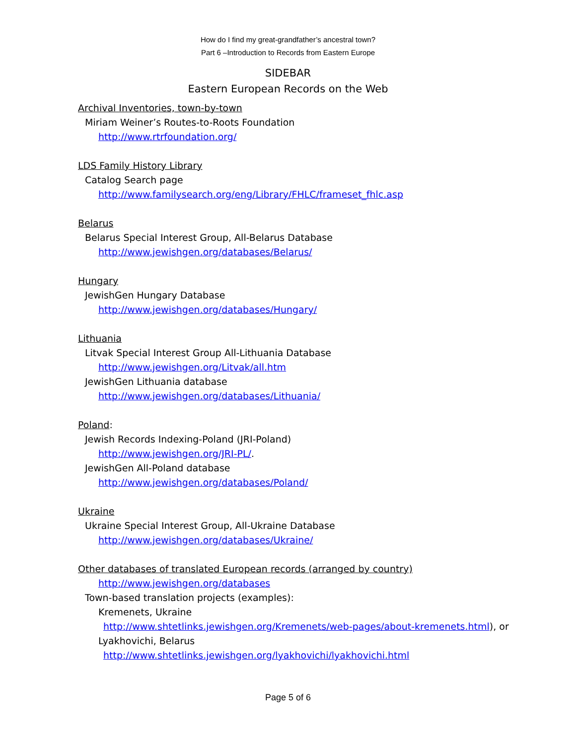How do I find my great-grandfather’s ancestral town?
Part 6 –Introduction to Records from Eastern Europe
SIDEBAR
Eastern European Records on the Web
Archival Inventories, town-by-town
Miriam Weiner’s Routes-to-Roots Foundation
http://www.rtrfoundation.org/
LDS Family History Library
Catalog Search page
http://www.familysearch.org/eng/Library/FHLC/frameset_fhlc.asp
Belarus
Belarus Special Interest Group, All-Belarus Database
http://www.jewishgen.org/databases/Belarus/
Hungary
JewishGen Hungary Database
http://www.jewishgen.org/databases/Hungary/
Lithuania
Litvak Special Interest Group All-Lithuania Database
http://www.jewishgen.org/Litvak/all.htm
JewishGen Lithuania database
http://www.jewishgen.org/databases/Lithuania/
Poland:
Jewish Records Indexing-Poland (JRI-Poland)
http://www.jewishgen.org/JRI-PL/.
JewishGen All-Poland database
http://www.jewishgen.org/databases/Poland/
Ukraine
Ukraine Special Interest Group, All-Ukraine Database
http://www.jewishgen.org/databases/Ukraine/
Other databases of translated European records (arranged by country)
http://www.jewishgen.org/databases
Town-based translation projects (examples):
Kremenets, Ukraine
http://www.shtetlinks.jewishgen.org/Kremenets/web-pages/about-kremenets.html), or
Lyakhovichi, Belarus
http://www.shtetlinks.jewishgen.org/lyakhovichi/lyakhovichi.html
Page 5 of 6